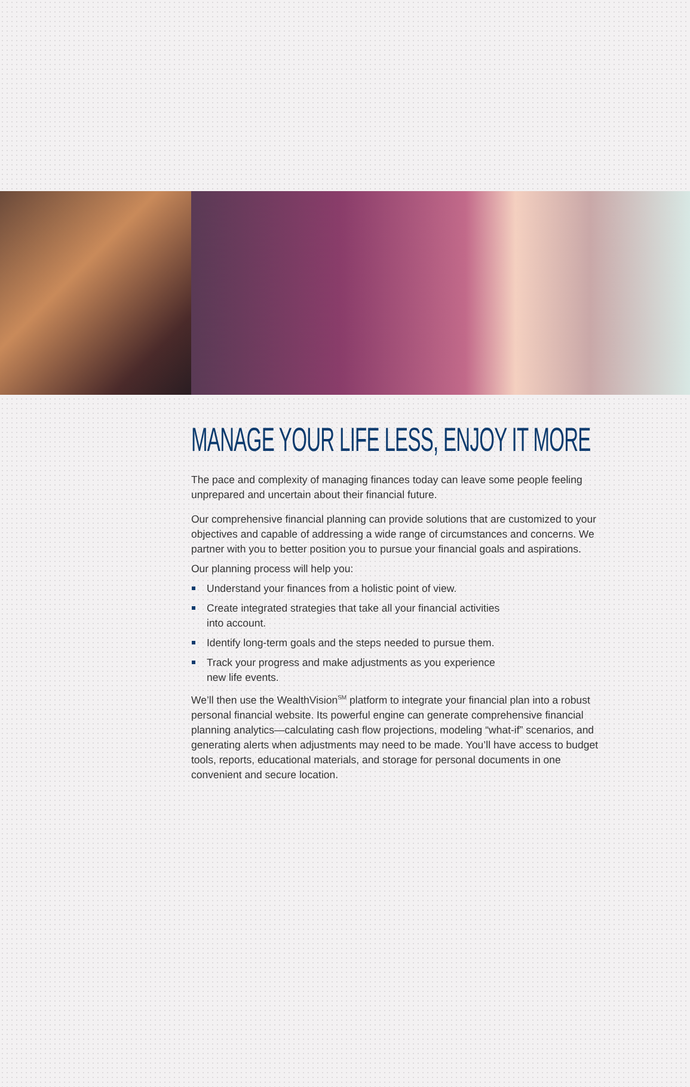MANAGE YOUR LIFE LESS, ENJOY IT MORE
The pace and complexity of managing finances today can leave some people feeling unprepared and uncertain about their financial future.
Our comprehensive financial planning can provide solutions that are customized to your objectives and capable of addressing a wide range of circumstances and concerns. We partner with you to better position you to pursue your financial goals and aspirations.
Our planning process will help you:
Understand your finances from a holistic point of view.
Create integrated strategies that take all your financial activities
into account.
Identify long-term goals and the steps needed to pursue them.
Track your progress and make adjustments as you experience
new life events.
We’ll then use the WealthVision<sup>SM</sup> platform to integrate your financial plan into a robust personal financial website. Its powerful engine can generate comprehensive financial planning analytics—calculating cash flow projections, modeling “what-if” scenarios, and generating alerts when adjustments may need to be made. You’ll have access to budget tools, reports, educational materials, and storage for personal documents in one convenient and secure location.